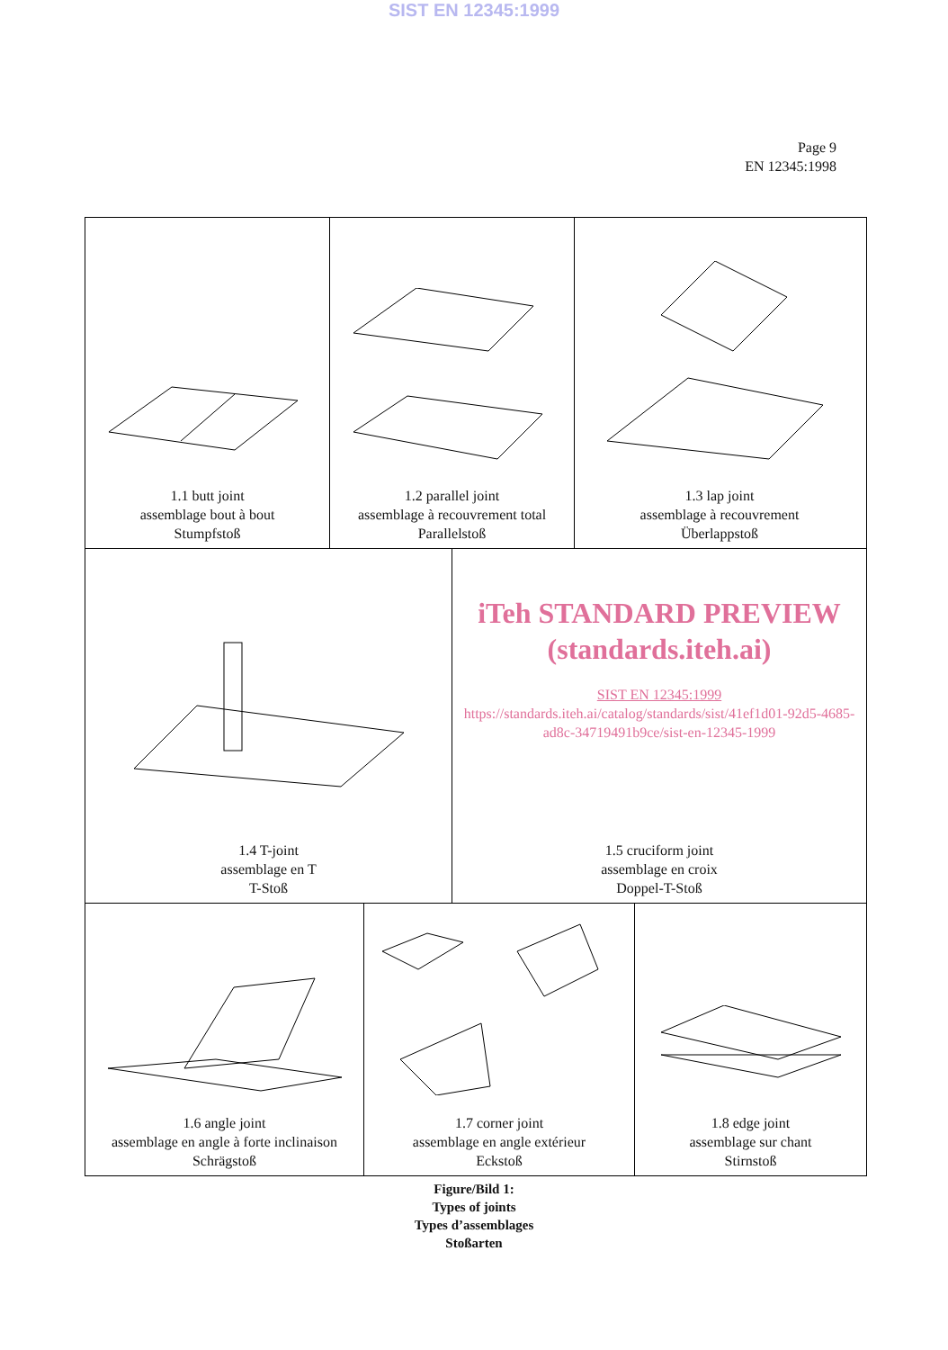SIST EN 12345:1999
Page 9
EN 12345:1998
1.1 butt joint
assemblage bout à bout
Stumpfstoß
1.2 parallel joint
assemblage à recouvrement total
Parallelstoß
1.3 lap joint
assemblage à recouvrement
Überlappstoß
1.4 T-joint
assemblage en T
T-Stoß
iTeh STANDARD PREVIEW
(standards.iteh.ai)
SIST EN 12345:1999
https://standards.iteh.ai/catalog/standards/sist/41ef1d01-92d5-4685-ad8c-34719491b9ce/sist-en-12345-1999
1.5 cruciform joint
assemblage en croix
Doppel-T-Stoß
1.6 angle joint
assemblage en angle à forte inclinaison
Schrägstoß
1.7 corner joint
assemblage en angle extérieur
Eckstoß
1.8 edge joint
assemblage sur chant
Stirnstoß
Figure/Bild 1:
Types of joints
Types d’assemblages
Stoßarten